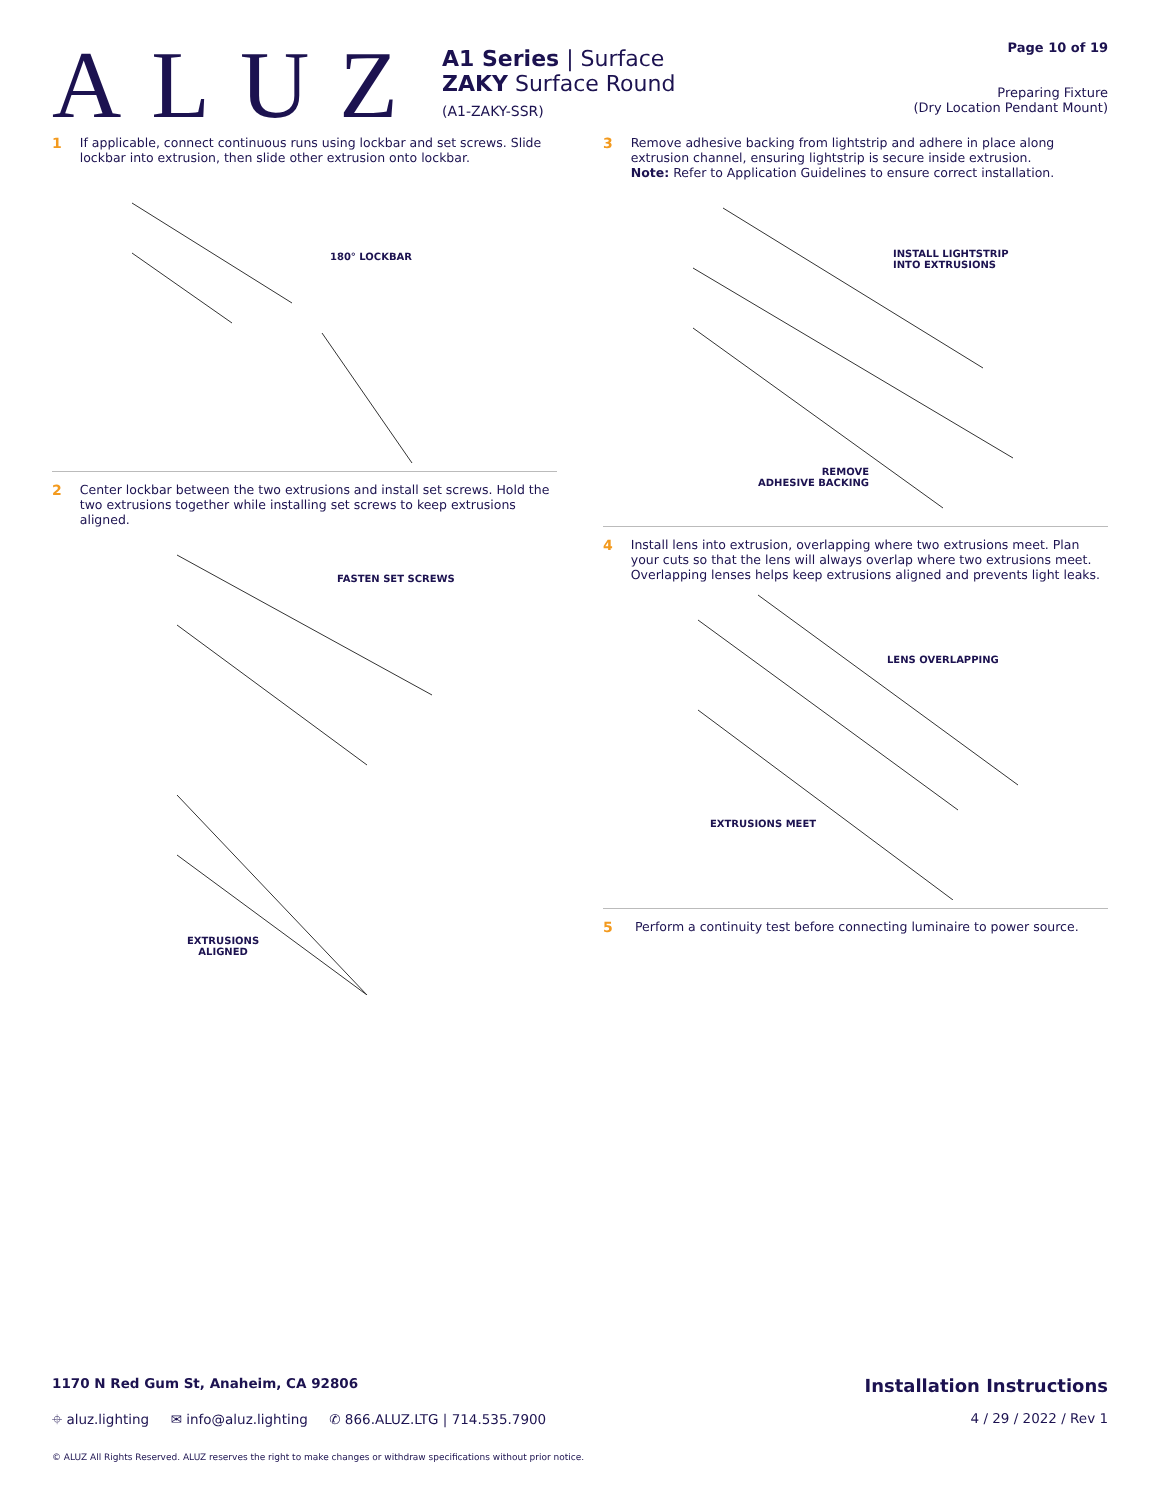ALUZ
A1 Series | Surface
ZAKY Surface Round
(A1-ZAKY-SSR)
Page 10 of 19
Preparing Fixture
(Dry Location Pendant Mount)
1 If applicable, connect continuous runs using lockbar and set screws. Slide lockbar into extrusion, then slide other extrusion onto lockbar.
180° LOCKBAR
2 Center lockbar between the two extrusions and install set screws. Hold the two extrusions together while installing set screws to keep extrusions aligned.
FASTEN SET SCREWS
EXTRUSIONS
ALIGNED
3 Remove adhesive backing from lightstrip and adhere in place along extrusion channel, ensuring lightstrip is secure inside extrusion.
Note: Refer to Application Guidelines to ensure correct installation.
INSTALL LIGHTSTRIP
INTO EXTRUSIONS
REMOVE
ADHESIVE BACKING
4 Install lens into extrusion, overlapping where two extrusions meet. Plan your cuts so that the lens will always overlap where two extrusions meet. Overlapping lenses helps keep extrusions aligned and prevents light leaks.
LENS OVERLAPPING
EXTRUSIONS MEET
5 Perform a continuity test before connecting luminaire to power source.
1170 N Red Gum St, Anaheim, CA 92806 Installation Instructions
⌖ aluz.lighting ✉ info@aluz.lighting ✆ 866.ALUZ.LTG | 714.535.7900 4 / 29 / 2022 / Rev 1
© ALUZ All Rights Reserved. ALUZ reserves the right to make changes or withdraw specifications without prior notice.